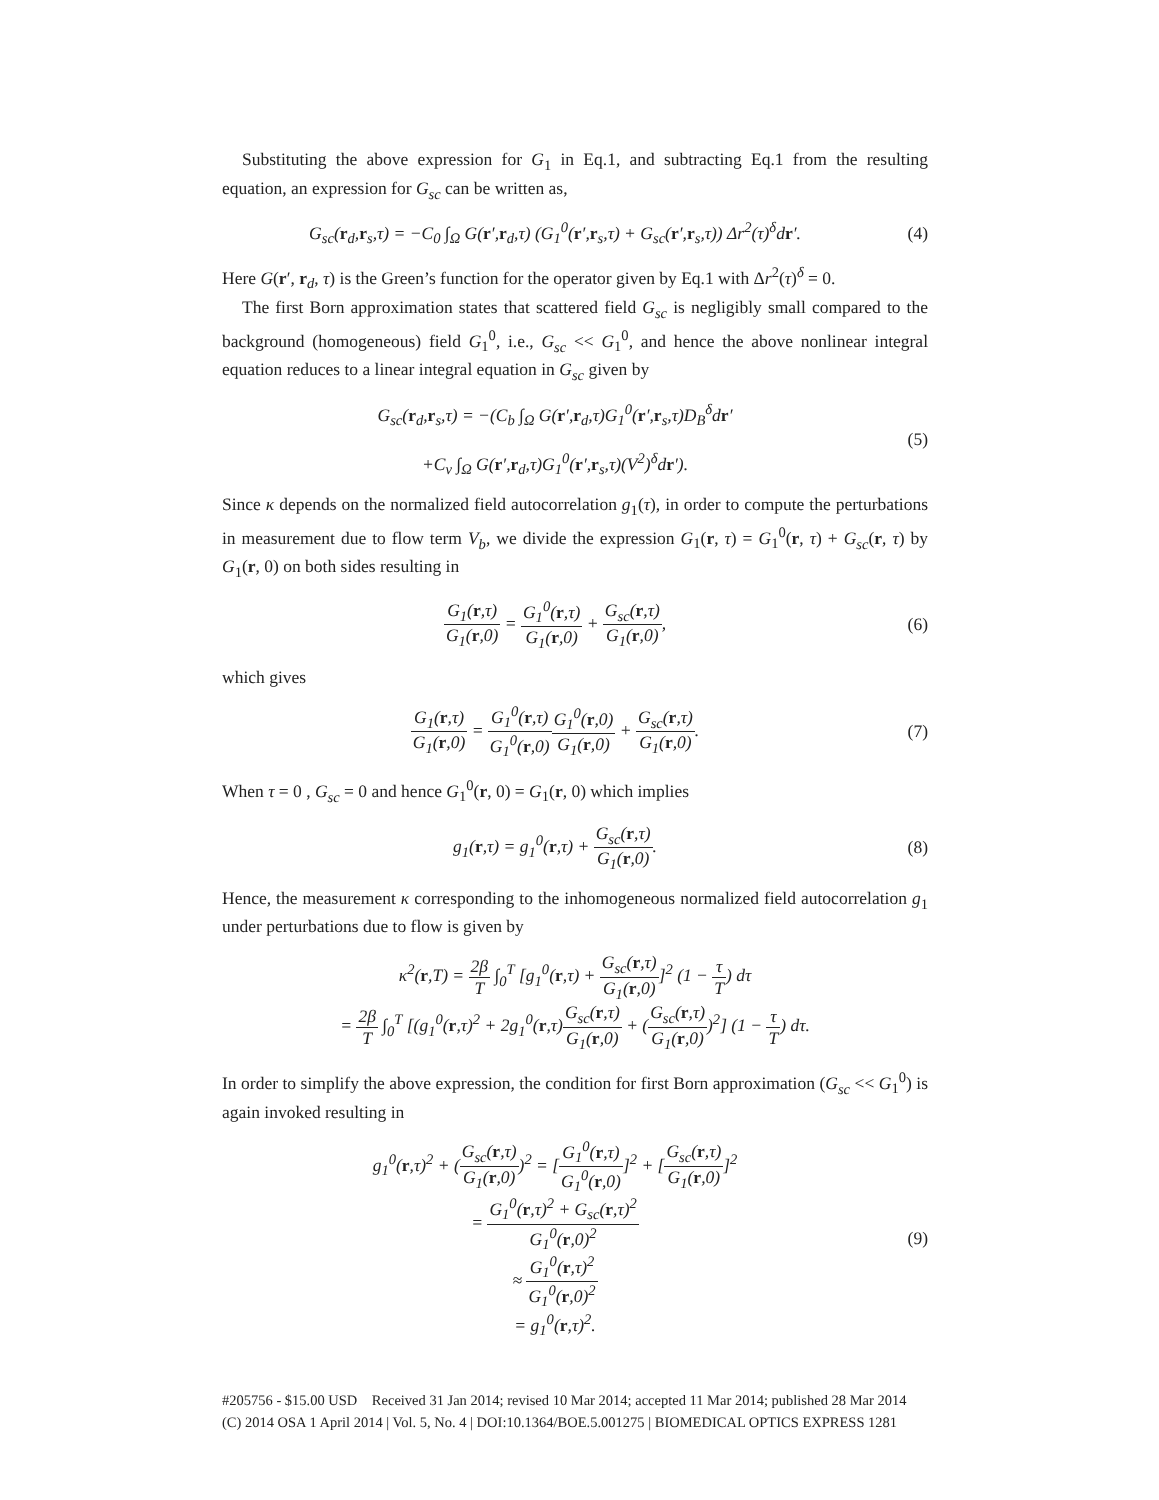Substituting the above expression for G<sub>1</sub> in Eq.1, and subtracting Eq.1 from the resulting equation, an expression for G<sub>sc</sub> can be written as,
G<sub>sc</sub>(r<sub>d</sub>,r<sub>s</sub>,τ) = −C<sub>0</sub> ∫<sub>Ω</sub> G(r′,r<sub>d</sub>,τ) (G<sub>1</sub><sup>0</sup>(r′,r<sub>s</sub>,τ) + G<sub>sc</sub>(r′,r<sub>s</sub>,τ)) Δr<sup>2</sup>(τ)<sup>δ</sup>dr′.
(4)
Here G(r′, r<sub>d</sub>, τ) is the Green’s function for the operator given by Eq.1 with Δr<sup>2</sup>(τ)<sup>δ</sup> = 0.
The first Born approximation states that scattered field G<sub>sc</sub> is negligibly small compared to the background (homogeneous) field G<sub>1</sub><sup>0</sup>, i.e., G<sub>sc</sub> << G<sub>1</sub><sup>0</sup>, and hence the above nonlinear integral equation reduces to a linear integral equation in G<sub>sc</sub> given by
G<sub>sc</sub>(r<sub>d</sub>,r<sub>s</sub>,τ) = −(C<sub>b</sub> ∫<sub>Ω</sub> G(r′,r<sub>d</sub>,τ)G<sub>1</sub><sup>0</sup>(r′,r<sub>s</sub>,τ)D<sub>B</sub><sup>δ</sup>dr′
+C<sub>v</sub> ∫<sub>Ω</sub> G(r′,r<sub>d</sub>,τ)G<sub>1</sub><sup>0</sup>(r′,r<sub>s</sub>,τ)(V<sup>2</sup>)<sup>δ</sup>dr′).
(5)
Since κ depends on the normalized field autocorrelation g<sub>1</sub>(τ), in order to compute the perturbations in measurement due to flow term V<sub>b</sub>, we divide the expression G<sub>1</sub>(r, τ) = G<sub>1</sub><sup>0</sup>(r, τ) + G<sub>sc</sub>(r, τ) by G<sub>1</sub>(r, 0) on both sides resulting in
G<sub>1</sub>(r,τ) G<sub>1</sub>(r,0) = G<sub>1</sub><sup>0</sup>(r,τ) G<sub>1</sub>(r,0) + G<sub>sc</sub>(r,τ) G<sub>1</sub>(r,0),
(6)
which gives
G<sub>1</sub>(r,τ) G<sub>1</sub>(r,0) = G<sub>1</sub><sup>0</sup>(r,τ) G<sub>1</sub><sup>0</sup>(r,0) G<sub>1</sub><sup>0</sup>(r,0) G<sub>1</sub>(r,0) + G<sub>sc</sub>(r,τ) G<sub>1</sub>(r,0).
(7)
When τ = 0 , G<sub>sc</sub> = 0 and hence G<sub>1</sub><sup>0</sup>(r, 0) = G<sub>1</sub>(r, 0) which implies
g<sub>1</sub>(r,τ) = g<sub>1</sub><sup>0</sup>(r,τ) + G<sub>sc</sub>(r,τ) G<sub>1</sub>(r,0).
(8)
Hence, the measurement κ corresponding to the inhomogeneous normalized field autocorrelation g<sub>1</sub> under perturbations due to flow is given by
κ<sup>2</sup>(r,T) = 2β T ∫<sub>0</sub><sup>T</sup> [g<sub>1</sub><sup>0</sup>(r,τ) + G<sub>sc</sub>(r,τ) G<sub>1</sub>(r,0)]<sup>2</sup> (1 − τ T) dτ
= 2β T ∫<sub>0</sub><sup>T</sup> [(g<sub>1</sub><sup>0</sup>(r,τ)<sup>2</sup> + 2g<sub>1</sub><sup>0</sup>(r,τ)G<sub>sc</sub>(r,τ) G<sub>1</sub>(r,0) + (G<sub>sc</sub>(r,τ) G<sub>1</sub>(r,0))<sup>2</sup>] (1 − τ T) dτ.
In order to simplify the above expression, the condition for first Born approximation (G<sub>sc</sub> << G<sub>1</sub><sup>0</sup>) is again invoked resulting in
g<sub>1</sub><sup>0</sup>(r,τ)<sup>2</sup> + (G<sub>sc</sub>(r,τ) G<sub>1</sub>(r,0))<sup>2</sup> = [G<sub>1</sub><sup>0</sup>(r,τ) G<sub>1</sub><sup>0</sup>(r,0)]<sup>2</sup> + [G<sub>sc</sub>(r,τ) G<sub>1</sub>(r,0)]<sup>2</sup>
= G<sub>1</sub><sup>0</sup>(r,τ)<sup>2</sup> + G<sub>sc</sub>(r,τ)<sup>2</sup> G<sub>1</sub><sup>0</sup>(r,0)<sup>2</sup>
≈ G<sub>1</sub><sup>0</sup>(r,τ)<sup>2</sup> G<sub>1</sub><sup>0</sup>(r,0)<sup>2</sup>
= g<sub>1</sub><sup>0</sup>(r,τ)<sup>2</sup>.
(9)
#205756 - $15.00 USD Received 31 Jan 2014; revised 10 Mar 2014; accepted 11 Mar 2014; published 28 Mar 2014
(C) 2014 OSA 1 April 2014 | Vol. 5, No. 4 | DOI:10.1364/BOE.5.001275 | BIOMEDICAL OPTICS EXPRESS 1281